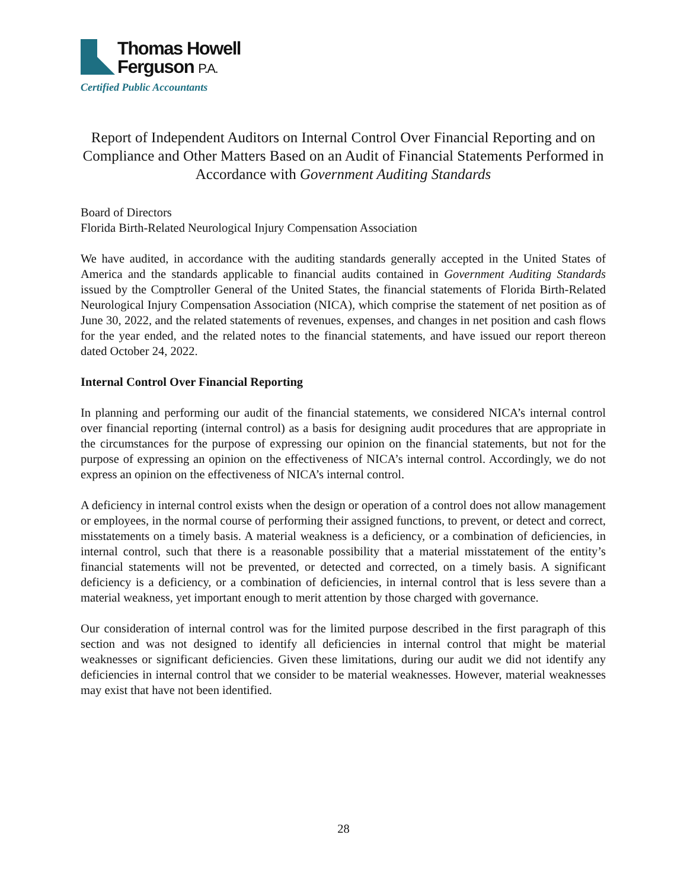Thomas Howell
Ferguson P.A.
Certified Public Accountants
Report of Independent Auditors on Internal Control Over Financial Reporting and on Compliance and Other Matters Based on an Audit of Financial Statements Performed in Accordance with Government Auditing Standards
Board of Directors
Florida Birth-Related Neurological Injury Compensation Association
We have audited, in accordance with the auditing standards generally accepted in the United States of America and the standards applicable to financial audits contained in Government Auditing Standards issued by the Comptroller General of the United States, the financial statements of Florida Birth-Related Neurological Injury Compensation Association (NICA), which comprise the statement of net position as of June 30, 2022, and the related statements of revenues, expenses, and changes in net position and cash flows for the year ended, and the related notes to the financial statements, and have issued our report thereon dated October 24, 2022.
Internal Control Over Financial Reporting
In planning and performing our audit of the financial statements, we considered NICA’s internal control over financial reporting (internal control) as a basis for designing audit procedures that are appropriate in the circumstances for the purpose of expressing our opinion on the financial statements, but not for the purpose of expressing an opinion on the effectiveness of NICA’s internal control. Accordingly, we do not express an opinion on the effectiveness of NICA’s internal control.
A deficiency in internal control exists when the design or operation of a control does not allow management or employees, in the normal course of performing their assigned functions, to prevent, or detect and correct, misstatements on a timely basis. A material weakness is a deficiency, or a combination of deficiencies, in internal control, such that there is a reasonable possibility that a material misstatement of the entity’s financial statements will not be prevented, or detected and corrected, on a timely basis. A significant deficiency is a deficiency, or a combination of deficiencies, in internal control that is less severe than a material weakness, yet important enough to merit attention by those charged with governance.
Our consideration of internal control was for the limited purpose described in the first paragraph of this section and was not designed to identify all deficiencies in internal control that might be material weaknesses or significant deficiencies. Given these limitations, during our audit we did not identify any deficiencies in internal control that we consider to be material weaknesses. However, material weaknesses may exist that have not been identified.
28